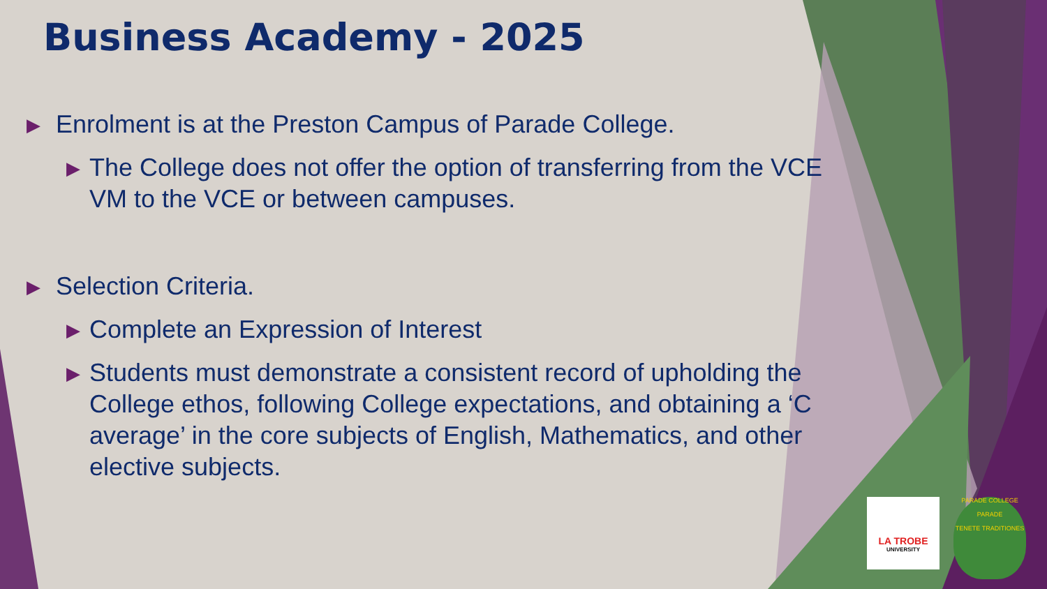Business Academy - 2025
▶ Enrolment is at the Preston Campus of Parade College.
▶ The College does not offer the option of transferring from the VCE VM to the VCE or between campuses.
▶ Selection Criteria.
▶ Complete an Expression of Interest
▶ Students must demonstrate a consistent record of upholding the College ethos, following College expectations, and obtaining a ‘C average’ in the core subjects of English, Mathematics, and other elective subjects.
LA TROBE
UNIVERSITY
PARADE COLLEGE
PARADE
TENETE TRADITIONES